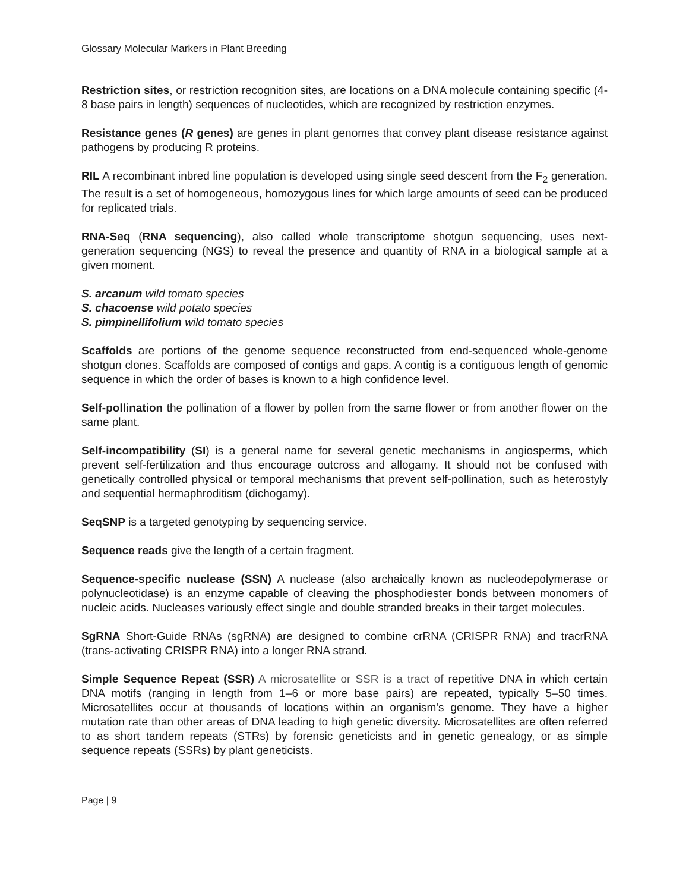Glossary Molecular Markers in Plant Breeding
Restriction sites, or restriction recognition sites, are locations on a DNA molecule containing specific (4-8 base pairs in length) sequences of nucleotides, which are recognized by restriction enzymes.
Resistance genes (R genes) are genes in plant genomes that convey plant disease resistance against pathogens by producing R proteins.
RIL A recombinant inbred line population is developed using single seed descent from the F<sub>2</sub> generation. The result is a set of homogeneous, homozygous lines for which large amounts of seed can be produced for replicated trials.
RNA-Seq (RNA sequencing), also called whole transcriptome shotgun sequencing, uses next-generation sequencing (NGS) to reveal the presence and quantity of RNA in a biological sample at a given moment.
S. arcanum wild tomato species
S. chacoense wild potato species
S. pimpinellifolium wild tomato species
Scaffolds are portions of the genome sequence reconstructed from end-sequenced whole-genome shotgun clones. Scaffolds are composed of contigs and gaps. A contig is a contiguous length of genomic sequence in which the order of bases is known to a high confidence level.
Self-pollination the pollination of a flower by pollen from the same flower or from another flower on the same plant.
Self-incompatibility (SI) is a general name for several genetic mechanisms in angiosperms, which prevent self-fertilization and thus encourage outcross and allogamy. It should not be confused with genetically controlled physical or temporal mechanisms that prevent self-pollination, such as heterostyly and sequential hermaphroditism (dichogamy).
SeqSNP is a targeted genotyping by sequencing service.
Sequence reads give the length of a certain fragment.
Sequence-specific nuclease (SSN) A nuclease (also archaically known as nucleodepolymerase or polynucleotidase) is an enzyme capable of cleaving the phosphodiester bonds between monomers of nucleic acids. Nucleases variously effect single and double stranded breaks in their target molecules.
SgRNA Short-Guide RNAs (sgRNA) are designed to combine crRNA (CRISPR RNA) and tracrRNA (trans-activating CRISPR RNA) into a longer RNA strand.
Simple Sequence Repeat (SSR) A microsatellite or SSR is a tract of repetitive DNA in which certain DNA motifs (ranging in length from 1–6 or more base pairs) are repeated, typically 5–50 times. Microsatellites occur at thousands of locations within an organism's genome. They have a higher mutation rate than other areas of DNA leading to high genetic diversity. Microsatellites are often referred to as short tandem repeats (STRs) by forensic geneticists and in genetic genealogy, or as simple sequence repeats (SSRs) by plant geneticists.
Page | 9